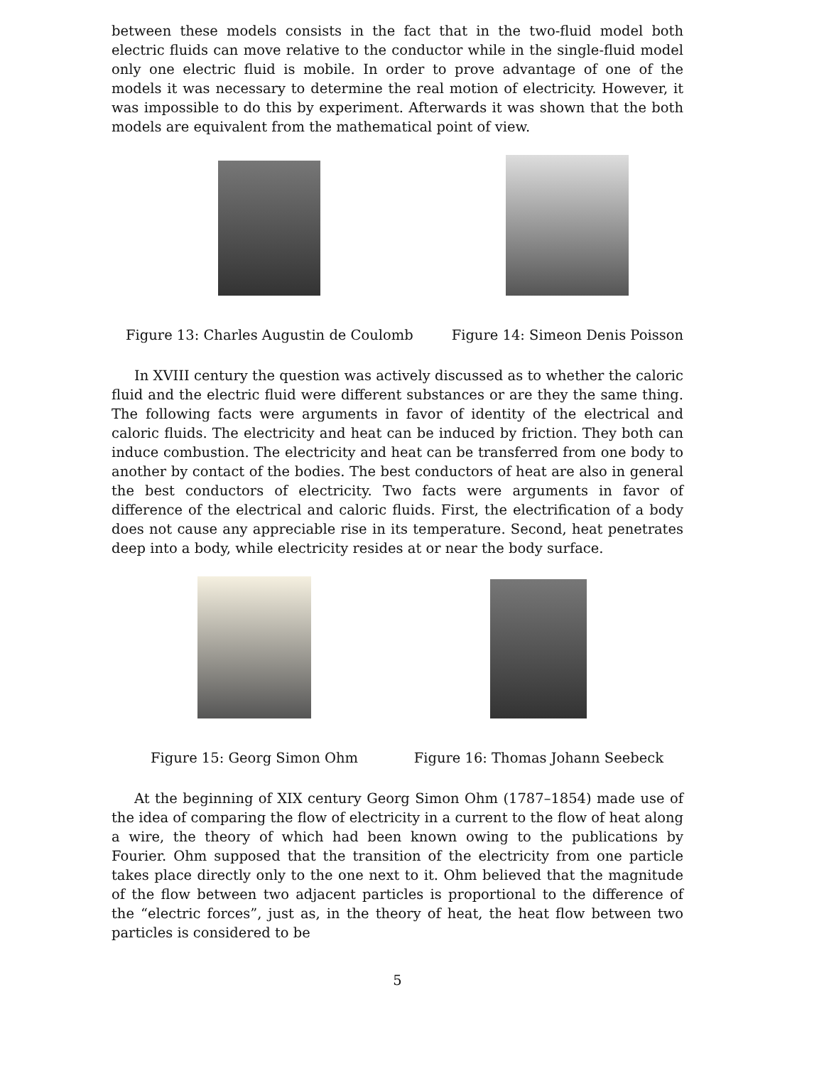between these models consists in the fact that in the two-fluid model both electric fluids can move relative to the conductor while in the single-fluid model only one electric fluid is mobile. In order to prove advantage of one of the models it was necessary to determine the real motion of electricity. However, it was impossible to do this by experiment. Afterwards it was shown that the both models are equivalent from the mathematical point of view.
Figure 13: Charles Augustin de Coulomb
Figure 14: Simeon Denis Poisson
In XVIII century the question was actively discussed as to whether the caloric fluid and the electric fluid were different substances or are they the same thing. The following facts were arguments in favor of identity of the electrical and caloric fluids. The electricity and heat can be induced by friction. They both can induce combustion. The electricity and heat can be transferred from one body to another by contact of the bodies. The best conductors of heat are also in general the best conductors of electricity. Two facts were arguments in favor of difference of the electrical and caloric fluids. First, the electrification of a body does not cause any appreciable rise in its temperature. Second, heat penetrates deep into a body, while electricity resides at or near the body surface.
Figure 15: Georg Simon Ohm Figure 16: Thomas Johann Seebeck
At the beginning of XIX century Georg Simon Ohm (1787–1854) made use of the idea of comparing the flow of electricity in a current to the flow of heat along a wire, the theory of which had been known owing to the publications by Fourier. Ohm supposed that the transition of the electricity from one particle takes place directly only to the one next to it. Ohm believed that the magnitude of the flow between two adjacent particles is proportional to the difference of the “electric forces”, just as, in the theory of heat, the heat flow between two particles is considered to be
5